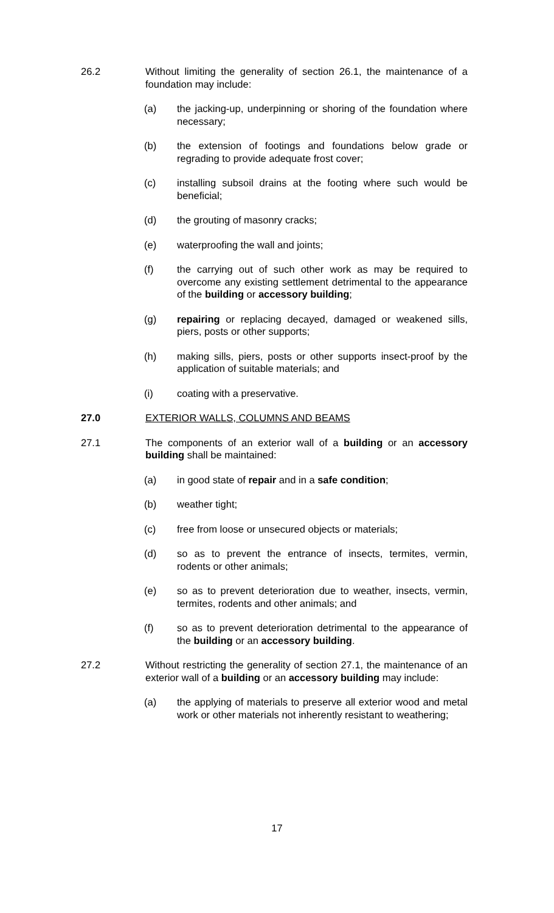26.2 Without limiting the generality of section 26.1, the maintenance of a foundation may include:
(a) the jacking-up, underpinning or shoring of the foundation where necessary;
(b) the extension of footings and foundations below grade or regrading to provide adequate frost cover;
(c) installing subsoil drains at the footing where such would be beneficial;
(d) the grouting of masonry cracks;
(e) waterproofing the wall and joints;
(f) the carrying out of such other work as may be required to overcome any existing settlement detrimental to the appearance of the building or accessory building;
(g) repairing or replacing decayed, damaged or weakened sills, piers, posts or other supports;
(h) making sills, piers, posts or other supports insect-proof by the application of suitable materials; and
(i) coating with a preservative.
27.0 EXTERIOR WALLS, COLUMNS AND BEAMS
27.1 The components of an exterior wall of a building or an accessory building shall be maintained:
(a) in good state of repair and in a safe condition;
(b) weather tight;
(c) free from loose or unsecured objects or materials;
(d) so as to prevent the entrance of insects, termites, vermin, rodents or other animals;
(e) so as to prevent deterioration due to weather, insects, vermin, termites, rodents and other animals; and
(f) so as to prevent deterioration detrimental to the appearance of the building or an accessory building.
27.2 Without restricting the generality of section 27.1, the maintenance of an exterior wall of a building or an accessory building may include:
(a) the applying of materials to preserve all exterior wood and metal work or other materials not inherently resistant to weathering;
17